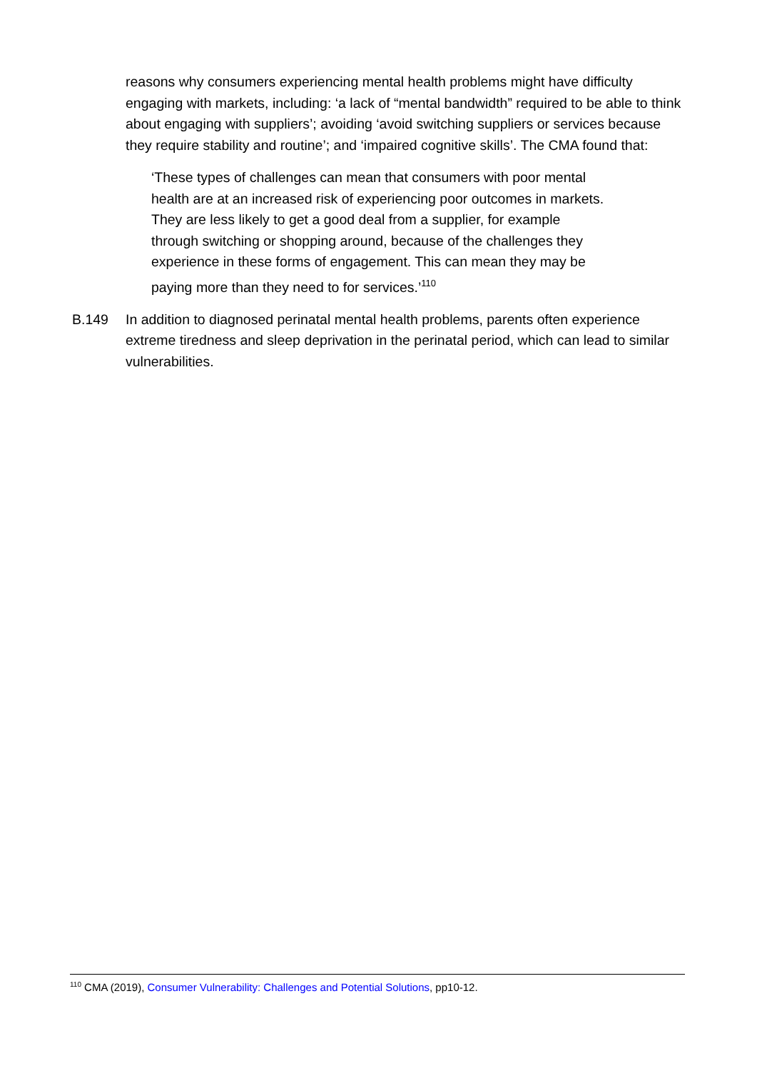reasons why consumers experiencing mental health problems might have difficulty engaging with markets, including: ‘a lack of “mental bandwidth” required to be able to think about engaging with suppliers’; avoiding ‘avoid switching suppliers or services because they require stability and routine’; and ‘impaired cognitive skills’. The CMA found that:
‘These types of challenges can mean that consumers with poor mental health are at an increased risk of experiencing poor outcomes in markets. They are less likely to get a good deal from a supplier, for example through switching or shopping around, because of the challenges they experience in these forms of engagement. This can mean they may be paying more than they need to for services.’<sup>110</sup>
B.149 In addition to diagnosed perinatal mental health problems, parents often experience extreme tiredness and sleep deprivation in the perinatal period, which can lead to similar vulnerabilities.
<sup>110</sup> CMA (2019), Consumer Vulnerability: Challenges and Potential Solutions, pp10-12.